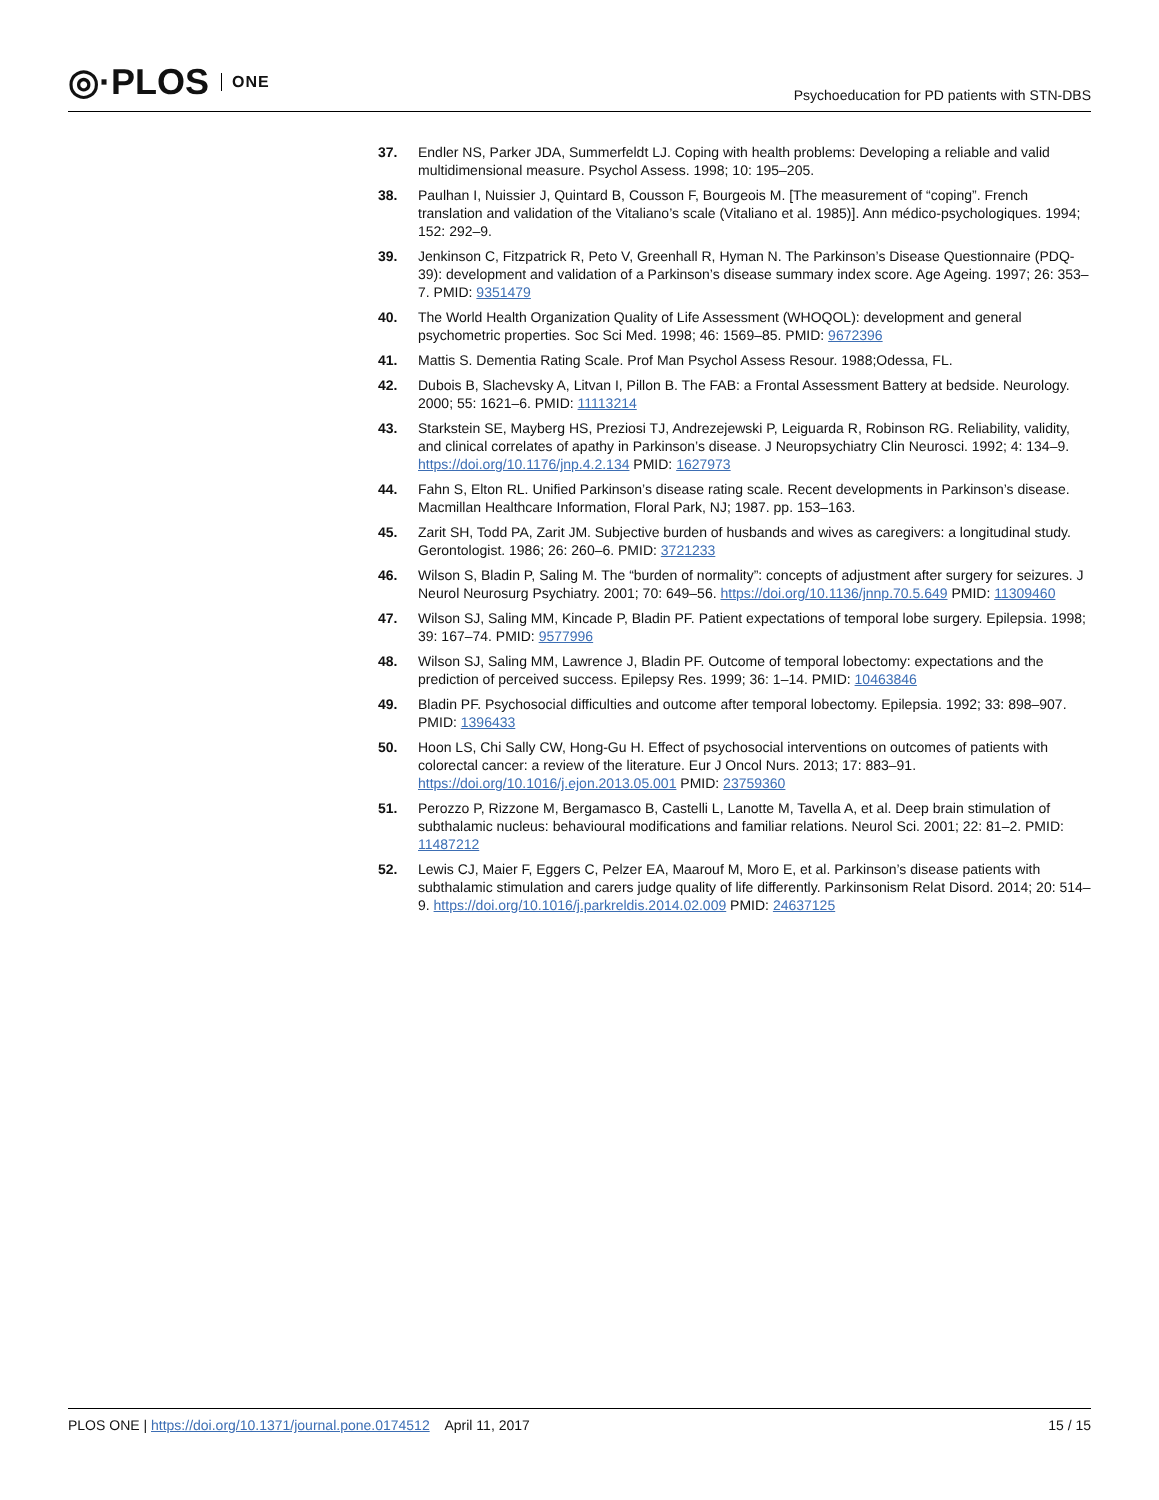◎·PLOS ONE
Psychoeducation for PD patients with STN-DBS
37. Endler NS, Parker JDA, Summerfeldt LJ. Coping with health problems: Developing a reliable and valid multidimensional measure. Psychol Assess. 1998; 10: 195–205.
38. Paulhan I, Nuissier J, Quintard B, Cousson F, Bourgeois M. [The measurement of “coping”. French translation and validation of the Vitaliano’s scale (Vitaliano et al. 1985)]. Ann médico-psychologiques. 1994; 152: 292–9.
39. Jenkinson C, Fitzpatrick R, Peto V, Greenhall R, Hyman N. The Parkinson’s Disease Questionnaire (PDQ-39): development and validation of a Parkinson’s disease summary index score. Age Ageing. 1997; 26: 353–7. PMID: 9351479
40. The World Health Organization Quality of Life Assessment (WHOQOL): development and general psychometric properties. Soc Sci Med. 1998; 46: 1569–85. PMID: 9672396
41. Mattis S. Dementia Rating Scale. Prof Man Psychol Assess Resour. 1988;Odessa, FL.
42. Dubois B, Slachevsky A, Litvan I, Pillon B. The FAB: a Frontal Assessment Battery at bedside. Neurology. 2000; 55: 1621–6. PMID: 11113214
43. Starkstein SE, Mayberg HS, Preziosi TJ, Andrezejewski P, Leiguarda R, Robinson RG. Reliability, validity, and clinical correlates of apathy in Parkinson’s disease. J Neuropsychiatry Clin Neurosci. 1992; 4: 134–9. https://doi.org/10.1176/jnp.4.2.134 PMID: 1627973
44. Fahn S, Elton RL. Unified Parkinson’s disease rating scale. Recent developments in Parkinson’s disease. Macmillan Healthcare Information, Floral Park, NJ; 1987. pp. 153–163.
45. Zarit SH, Todd PA, Zarit JM. Subjective burden of husbands and wives as caregivers: a longitudinal study. Gerontologist. 1986; 26: 260–6. PMID: 3721233
46. Wilson S, Bladin P, Saling M. The “burden of normality”: concepts of adjustment after surgery for seizures. J Neurol Neurosurg Psychiatry. 2001; 70: 649–56. https://doi.org/10.1136/jnnp.70.5.649 PMID: 11309460
47. Wilson SJ, Saling MM, Kincade P, Bladin PF. Patient expectations of temporal lobe surgery. Epilepsia. 1998; 39: 167–74. PMID: 9577996
48. Wilson SJ, Saling MM, Lawrence J, Bladin PF. Outcome of temporal lobectomy: expectations and the prediction of perceived success. Epilepsy Res. 1999; 36: 1–14. PMID: 10463846
49. Bladin PF. Psychosocial difficulties and outcome after temporal lobectomy. Epilepsia. 1992; 33: 898–907. PMID: 1396433
50. Hoon LS, Chi Sally CW, Hong-Gu H. Effect of psychosocial interventions on outcomes of patients with colorectal cancer: a review of the literature. Eur J Oncol Nurs. 2013; 17: 883–91. https://doi.org/10.1016/j.ejon.2013.05.001 PMID: 23759360
51. Perozzo P, Rizzone M, Bergamasco B, Castelli L, Lanotte M, Tavella A, et al. Deep brain stimulation of subthalamic nucleus: behavioural modifications and familiar relations. Neurol Sci. 2001; 22: 81–2. PMID: 11487212
52. Lewis CJ, Maier F, Eggers C, Pelzer EA, Maarouf M, Moro E, et al. Parkinson’s disease patients with subthalamic stimulation and carers judge quality of life differently. Parkinsonism Relat Disord. 2014; 20: 514–9. https://doi.org/10.1016/j.parkreldis.2014.02.009 PMID: 24637125
PLOS ONE | https://doi.org/10.1371/journal.pone.0174512 April 11, 2017
15 / 15